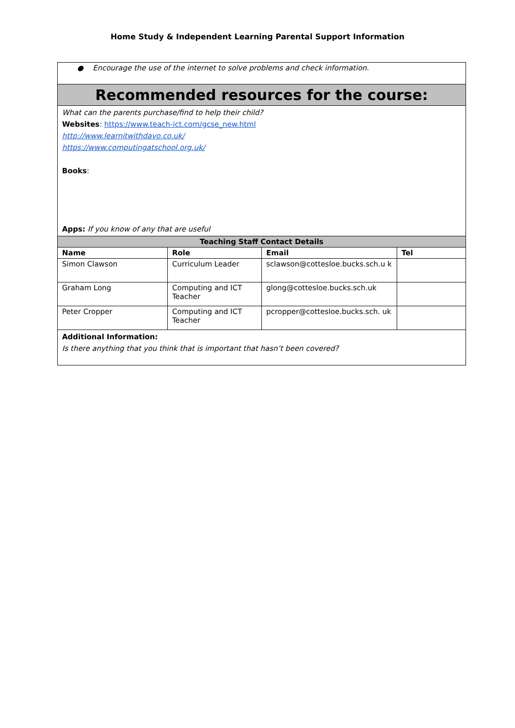Home Study & Independent Learning Parental Support Information
| ● Encourage the use of the internet to solve problems and check information. | | | |
| Recommended resources for the course: | | | |
| What can the parents purchase/find to help their child? Websites : https://www.teach-ict.com/gcse_new.html http://www.learnitwithdavo.co.uk/ https://www.computingatschool.org.uk/ Books : Apps: If you know of any that are useful | | | |
| Teaching Staff Contact Details | | | |
| Name | Role | Email | Tel |
| Simon Clawson | Curriculum Leader | sclawson@cottesloe.bucks.sch.u k | |
| Graham Long | Computing and ICT Teacher | glong@cottesloe.bucks.sch.uk | |
| Peter Cropper | Computing and ICT Teacher | pcropper@cottesloe.bucks.sch. uk | |
| Additional Information: Is there anything that you think that is important that hasn’t been covered? | | | |